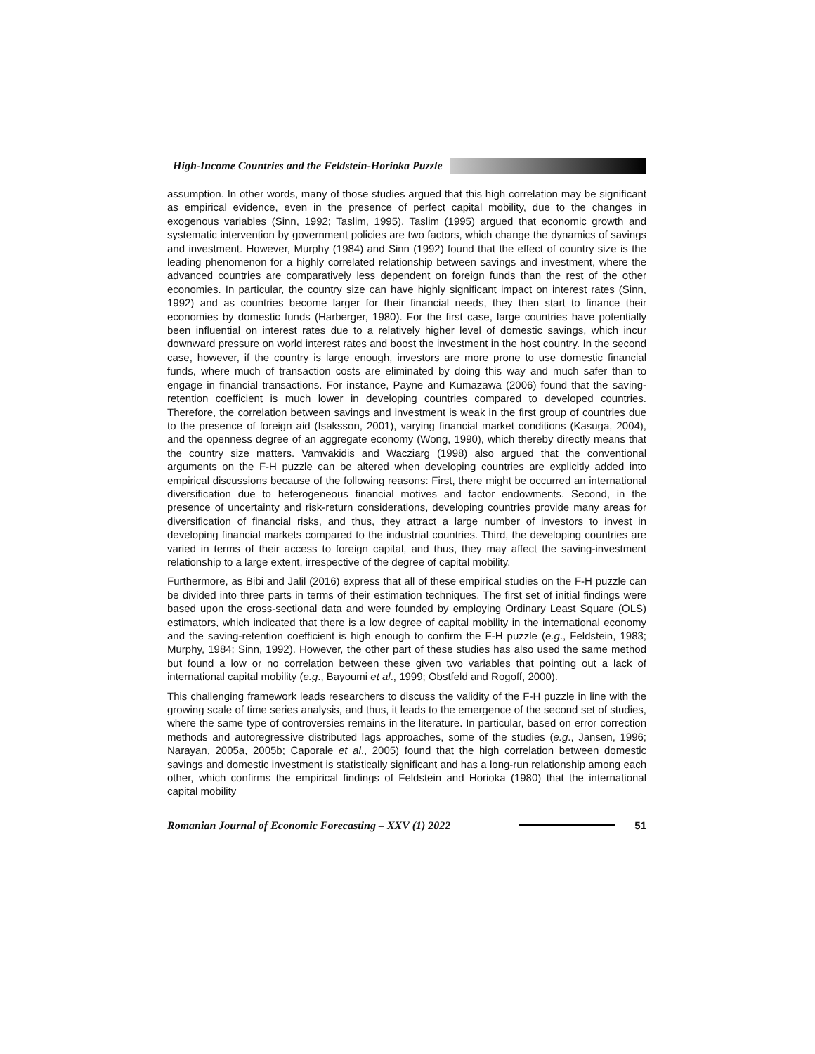High-Income Countries and the Feldstein-Horioka Puzzle
assumption. In other words, many of those studies argued that this high correlation may be significant as empirical evidence, even in the presence of perfect capital mobility, due to the changes in exogenous variables (Sinn, 1992; Taslim, 1995). Taslim (1995) argued that economic growth and systematic intervention by government policies are two factors, which change the dynamics of savings and investment. However, Murphy (1984) and Sinn (1992) found that the effect of country size is the leading phenomenon for a highly correlated relationship between savings and investment, where the advanced countries are comparatively less dependent on foreign funds than the rest of the other economies. In particular, the country size can have highly significant impact on interest rates (Sinn, 1992) and as countries become larger for their financial needs, they then start to finance their economies by domestic funds (Harberger, 1980). For the first case, large countries have potentially been influential on interest rates due to a relatively higher level of domestic savings, which incur downward pressure on world interest rates and boost the investment in the host country. In the second case, however, if the country is large enough, investors are more prone to use domestic financial funds, where much of transaction costs are eliminated by doing this way and much safer than to engage in financial transactions. For instance, Payne and Kumazawa (2006) found that the saving-retention coefficient is much lower in developing countries compared to developed countries. Therefore, the correlation between savings and investment is weak in the first group of countries due to the presence of foreign aid (Isaksson, 2001), varying financial market conditions (Kasuga, 2004), and the openness degree of an aggregate economy (Wong, 1990), which thereby directly means that the country size matters. Vamvakidis and Wacziarg (1998) also argued that the conventional arguments on the F-H puzzle can be altered when developing countries are explicitly added into empirical discussions because of the following reasons: First, there might be occurred an international diversification due to heterogeneous financial motives and factor endowments. Second, in the presence of uncertainty and risk-return considerations, developing countries provide many areas for diversification of financial risks, and thus, they attract a large number of investors to invest in developing financial markets compared to the industrial countries. Third, the developing countries are varied in terms of their access to foreign capital, and thus, they may affect the saving-investment relationship to a large extent, irrespective of the degree of capital mobility.
Furthermore, as Bibi and Jalil (2016) express that all of these empirical studies on the F-H puzzle can be divided into three parts in terms of their estimation techniques. The first set of initial findings were based upon the cross-sectional data and were founded by employing Ordinary Least Square (OLS) estimators, which indicated that there is a low degree of capital mobility in the international economy and the saving-retention coefficient is high enough to confirm the F-H puzzle (e.g., Feldstein, 1983; Murphy, 1984; Sinn, 1992). However, the other part of these studies has also used the same method but found a low or no correlation between these given two variables that pointing out a lack of international capital mobility (e.g., Bayoumi et al., 1999; Obstfeld and Rogoff, 2000).
This challenging framework leads researchers to discuss the validity of the F-H puzzle in line with the growing scale of time series analysis, and thus, it leads to the emergence of the second set of studies, where the same type of controversies remains in the literature. In particular, based on error correction methods and autoregressive distributed lags approaches, some of the studies (e.g., Jansen, 1996; Narayan, 2005a, 2005b; Caporale et al., 2005) found that the high correlation between domestic savings and domestic investment is statistically significant and has a long-run relationship among each other, which confirms the empirical findings of Feldstein and Horioka (1980) that the international capital mobility
Romanian Journal of Economic Forecasting – XXV (1) 2022 51